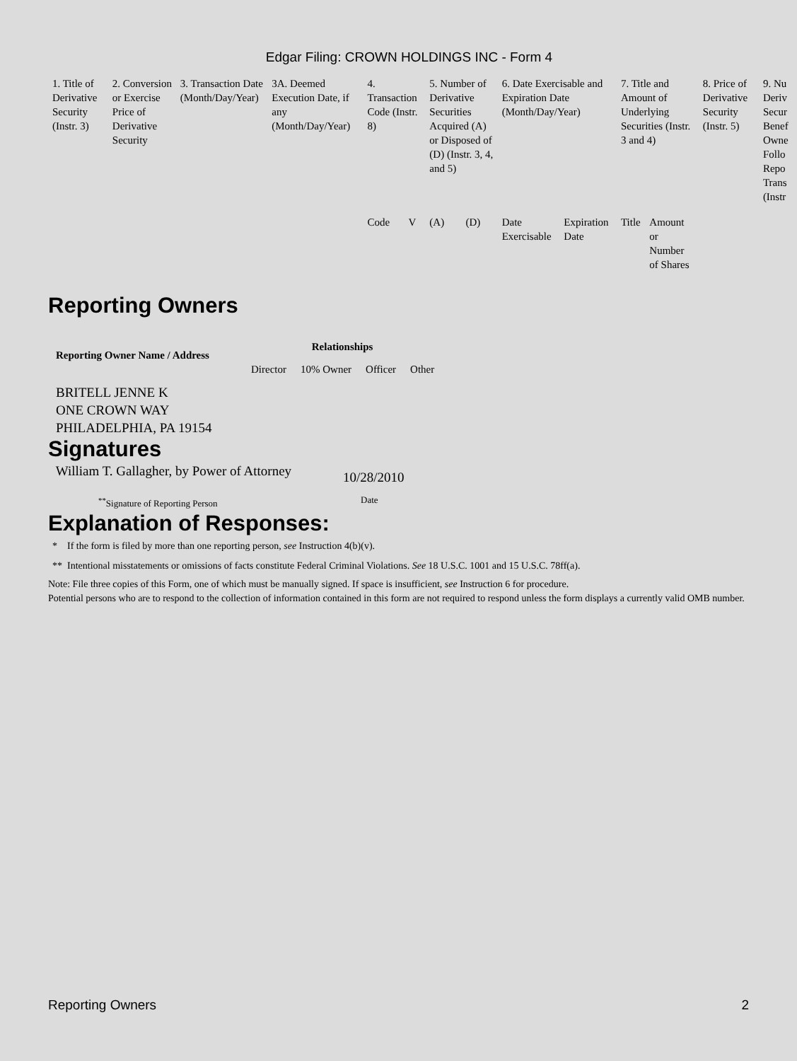Edgar Filing: CROWN HOLDINGS INC - Form 4
| 1. Title of Derivative Security (Instr. 3) | 2. Conversion or Exercise Price of Derivative Security | 3. Transaction Date (Month/Day/Year) | 3A. Deemed Execution Date, if any (Month/Day/Year) | 4. Transaction Code (Instr. 8) | | 5. Number of Derivative Securities Acquired (A) or Disposed of (D) (Instr. 3, 4, and 5) | | 6. Date Exercisable and Expiration Date (Month/Day/Year) | | 7. Title and Amount of Underlying Securities (Instr. 3 and 4) | | 8. Price of Derivative Security (Instr. 5) | 9. Nu Deriv Secur Benef Owne Follo Repo Trans (Instr |
| --- | --- | --- | --- | --- | --- | --- | --- | --- | --- | --- | --- | --- | --- |
| | | | | Code | V | (A) | (D) | Date Exercisable | Expiration Date | Title | Amount or Number of Shares | | |
Reporting Owners
| Reporting Owner Name / Address | Relationships | | | |
| --- | --- | --- | --- | --- |
| | Director | 10% Owner | Officer | Other |
| BRITELL JENNE K ONE CROWN WAY PHILADELPHIA, PA 19154 | | | | |
Signatures
| William T. Gallagher, by Power of Attorney | 10/28/2010 |
| <sup>**</sup> Signature of Reporting Person | Date |
Explanation of Responses:
* If the form is filed by more than one reporting person, see Instruction 4(b)(v).
** Intentional misstatements or omissions of facts constitute Federal Criminal Violations. See 18 U.S.C. 1001 and 15 U.S.C. 78ff(a).
Note: File three copies of this Form, one of which must be manually signed. If space is insufficient, see Instruction 6 for procedure.
Potential persons who are to respond to the collection of information contained in this form are not required to respond unless the form displays a currently valid OMB number.
Reporting Owners 2